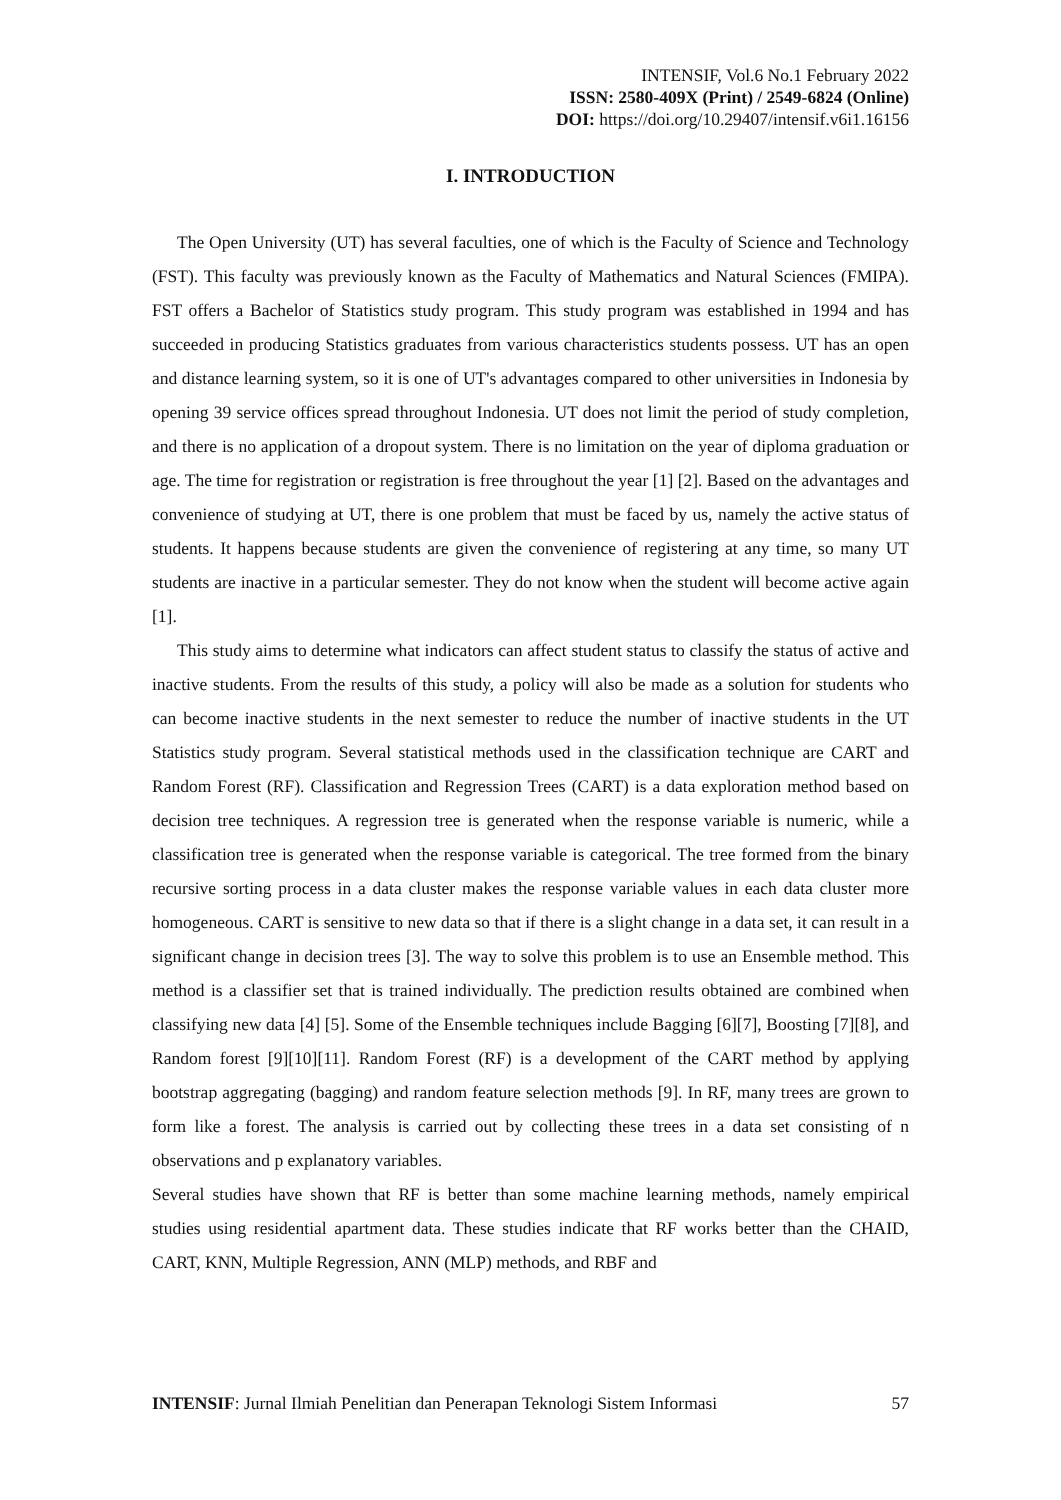INTENSIF, Vol.6 No.1 February 2022
ISSN: 2580-409X (Print) / 2549-6824 (Online)
DOI: https://doi.org/10.29407/intensif.v6i1.16156
I. INTRODUCTION
The Open University (UT) has several faculties, one of which is the Faculty of Science and Technology (FST). This faculty was previously known as the Faculty of Mathematics and Natural Sciences (FMIPA). FST offers a Bachelor of Statistics study program. This study program was established in 1994 and has succeeded in producing Statistics graduates from various characteristics students possess. UT has an open and distance learning system, so it is one of UT's advantages compared to other universities in Indonesia by opening 39 service offices spread throughout Indonesia. UT does not limit the period of study completion, and there is no application of a dropout system. There is no limitation on the year of diploma graduation or age. The time for registration or registration is free throughout the year [1] [2]. Based on the advantages and convenience of studying at UT, there is one problem that must be faced by us, namely the active status of students. It happens because students are given the convenience of registering at any time, so many UT students are inactive in a particular semester. They do not know when the student will become active again [1].
This study aims to determine what indicators can affect student status to classify the status of active and inactive students. From the results of this study, a policy will also be made as a solution for students who can become inactive students in the next semester to reduce the number of inactive students in the UT Statistics study program. Several statistical methods used in the classification technique are CART and Random Forest (RF). Classification and Regression Trees (CART) is a data exploration method based on decision tree techniques. A regression tree is generated when the response variable is numeric, while a classification tree is generated when the response variable is categorical. The tree formed from the binary recursive sorting process in a data cluster makes the response variable values in each data cluster more homogeneous. CART is sensitive to new data so that if there is a slight change in a data set, it can result in a significant change in decision trees [3]. The way to solve this problem is to use an Ensemble method. This method is a classifier set that is trained individually. The prediction results obtained are combined when classifying new data [4] [5]. Some of the Ensemble techniques include Bagging [6][7], Boosting [7][8], and Random forest [9][10][11]. Random Forest (RF) is a development of the CART method by applying bootstrap aggregating (bagging) and random feature selection methods [9]. In RF, many trees are grown to form like a forest. The analysis is carried out by collecting these trees in a data set consisting of n observations and p explanatory variables.
Several studies have shown that RF is better than some machine learning methods, namely empirical studies using residential apartment data. These studies indicate that RF works better than the CHAID, CART, KNN, Multiple Regression, ANN (MLP) methods, and RBF and
INTENSIF: Jurnal Ilmiah Penelitian dan Penerapan Teknologi Sistem Informasi 57